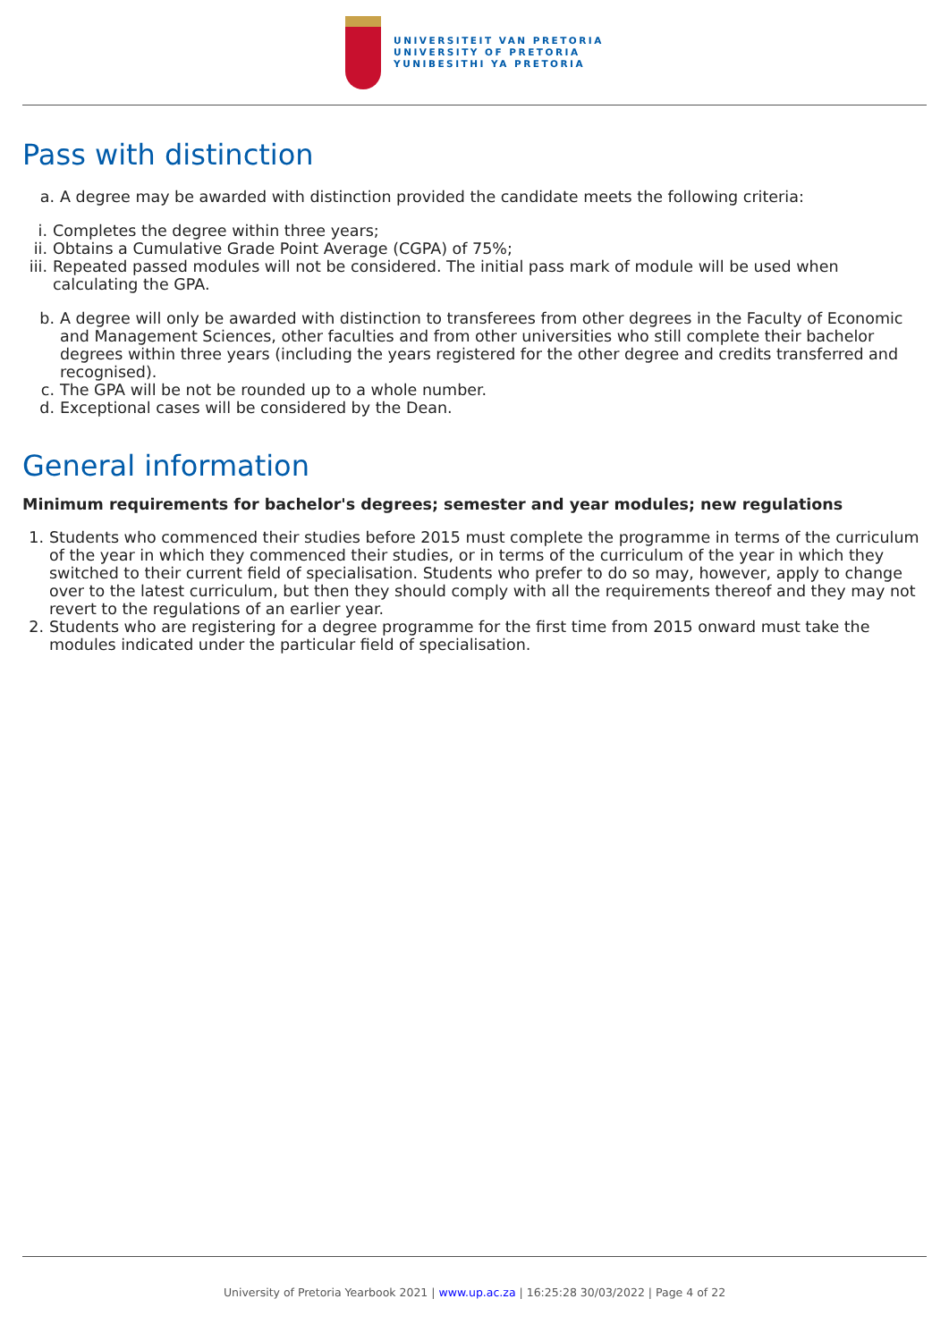UNIVERSITEIT VAN PRETORIA
UNIVERSITY OF PRETORIA
YUNIBESITHI YA PRETORIA
Pass with distinction
a. A degree may be awarded with distinction provided the candidate meets the following criteria:
i. Completes the degree within three years;
ii. Obtains a Cumulative Grade Point Average (CGPA) of 75%;
iii. Repeated passed modules will not be considered. The initial pass mark of module will be used when calculating the GPA.
b. A degree will only be awarded with distinction to transferees from other degrees in the Faculty of Economic and Management Sciences, other faculties and from other universities who still complete their bachelor degrees within three years (including the years registered for the other degree and credits transferred and recognised).
c. The GPA will be not be rounded up to a whole number.
d. Exceptional cases will be considered by the Dean.
General information
Minimum requirements for bachelor's degrees; semester and year modules; new regulations
1. Students who commenced their studies before 2015 must complete the programme in terms of the curriculum of the year in which they commenced their studies, or in terms of the curriculum of the year in which they switched to their current field of specialisation. Students who prefer to do so may, however, apply to change over to the latest curriculum, but then they should comply with all the requirements thereof and they may not revert to the regulations of an earlier year.
2. Students who are registering for a degree programme for the first time from 2015 onward must take the modules indicated under the particular field of specialisation.
University of Pretoria Yearbook 2021 | www.up.ac.za | 16:25:28 30/03/2022 | Page 4 of 22